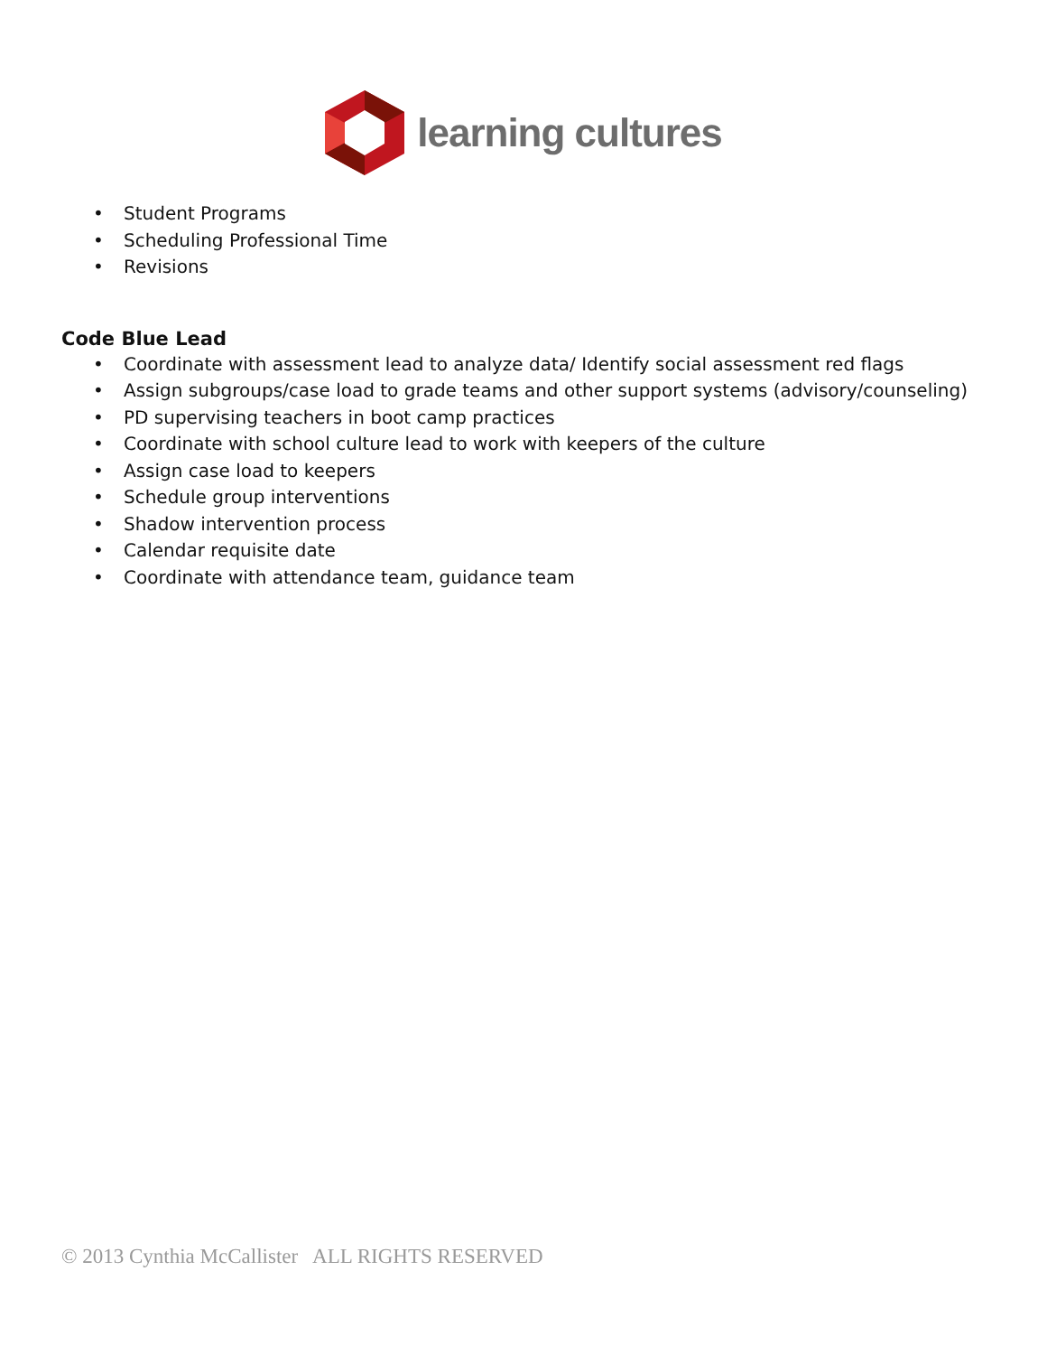learning cultures
• Student Programs
• Scheduling Professional Time
• Revisions
Code Blue Lead
• Coordinate with assessment lead to analyze data/ Identify social assessment red flags
• Assign subgroups/case load to grade teams and other support systems (advisory/counseling)
• PD supervising teachers in boot camp practices
• Coordinate with school culture lead to work with keepers of the culture
• Assign case load to keepers
• Schedule group interventions
• Shadow intervention process
• Calendar requisite date
• Coordinate with attendance team, guidance team
© 2013 Cynthia McCallister ALL RIGHTS RESERVED